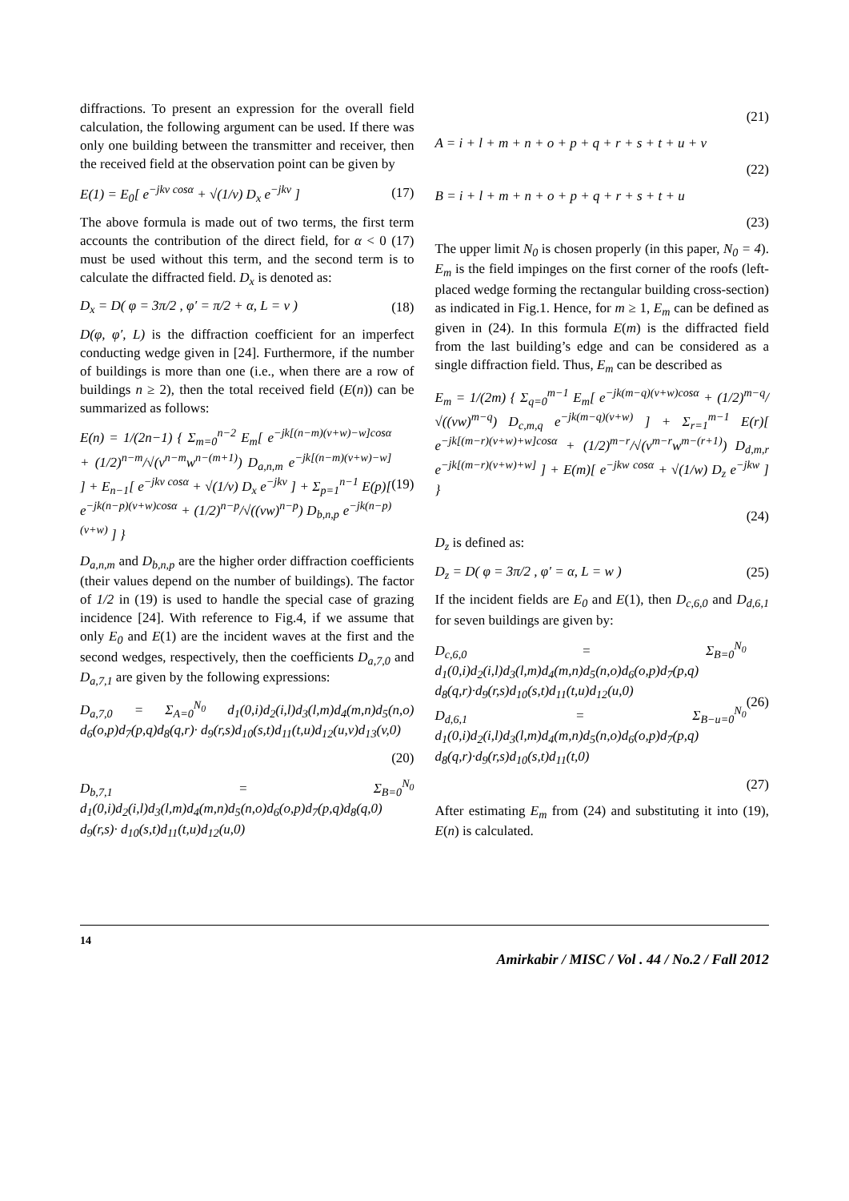diffractions. To present an expression for the overall field calculation, the following argument can be used. If there was only one building between the transmitter and receiver, then the received field at the observation point can be given by
E(1) = E<sub>0</sub>[ e<sup>−jkv cosα</sup> + √(1/v) D<sub>x</sub> e<sup>−jkv</sup> ] (17)
The above formula is made out of two terms, the first term accounts the contribution of the direct field, for α < 0 (17) must be used without this term, and the second term is to calculate the diffracted field. D<sub>x</sub> is denoted as:
D<sub>x</sub> = D( φ = 3π/2 , φ′ = π/2 + α, L = v ) (18)
D(φ, φ′, L) is the diffraction coefficient for an imperfect conducting wedge given in [24]. Furthermore, if the number of buildings is more than one (i.e., when there are a row of buildings n ≥ 2), then the total received field (E(n)) can be summarized as follows:
E(n) = 1/(2n−1) { Σ<sub>m=0</sub><sup>n−2</sup> E<sub>m</sub>[ e<sup>−jk[(n−m)(v+w)−w]cosα</sup> + (1/2)<sup>n−m</sup>/√(v<sup>n−m</sup>w<sup>n−(m+1)</sup>) D<sub>a,n,m</sub> e<sup>−jk[(n−m)(v+w)−w]</sup> ] + E<sub>n−1</sub>[ e<sup>−jkv cosα</sup> + √(1/v) D<sub>x</sub> e<sup>−jkv</sup> ] + Σ<sub>p=1</sub><sup>n−1</sup> E(p)[ e<sup>−jk(n−p)(v+w)cosα</sup> + (1/2)<sup>n−p</sup>/√((vw)<sup>n−p</sup>) D<sub>b,n,p</sub> e<sup>−jk(n−p)(v+w)</sup> ] } (19)
D<sub>a,n,m</sub> and D<sub>b,n,p</sub> are the higher order diffraction coefficients (their values depend on the number of buildings). The factor of 1/2 in (19) is used to handle the special case of grazing incidence [24]. With reference to Fig.4, if we assume that only E<sub>0</sub> and E(1) are the incident waves at the first and the second wedges, respectively, then the coefficients D<sub>a,7,0</sub> and D<sub>a,7,1</sub> are given by the following expressions:
D<sub>a,7,0</sub> = Σ<sub>A=0</sub><sup>N<sub>0</sub></sup> d<sub>1</sub>(0,i)d<sub>2</sub>(i,l)d<sub>3</sub>(l,m)d<sub>4</sub>(m,n)d<sub>5</sub>(n,o) d<sub>6</sub>(o,p)d<sub>7</sub>(p,q)d<sub>8</sub>(q,r)· d<sub>9</sub>(r,s)d<sub>10</sub>(s,t)d<sub>11</sub>(t,u)d<sub>12</sub>(u,v)d<sub>13</sub>(v,0)
(20)
D<sub>b,7,1</sub> = Σ<sub>B=0</sub><sup>N<sub>0</sub></sup> d<sub>1</sub>(0,i)d<sub>2</sub>(i,l)d<sub>3</sub>(l,m)d<sub>4</sub>(m,n)d<sub>5</sub>(n,o)d<sub>6</sub>(o,p)d<sub>7</sub>(p,q)d<sub>8</sub>(q,0) d<sub>9</sub>(r,s)· d<sub>10</sub>(s,t)d<sub>11</sub>(t,u)d<sub>12</sub>(u,0)
(21)
A = i + l + m + n + o + p + q + r + s + t + u + v
(22)
B = i + l + m + n + o + p + q + r + s + t + u
(23)
The upper limit N<sub>0</sub> is chosen properly (in this paper, N<sub>0</sub> = 4). E<sub>m</sub> is the field impinges on the first corner of the roofs (left-placed wedge forming the rectangular building cross-section) as indicated in Fig.1. Hence, for m ≥ 1, E<sub>m</sub> can be defined as given in (24). In this formula E(m) is the diffracted field from the last building’s edge and can be considered as a single diffraction field. Thus, E<sub>m</sub> can be described as
E<sub>m</sub> = 1/(2m) { Σ<sub>q=0</sub><sup>m−1</sup> E<sub>m</sub>[ e<sup>−jk(m−q)(v+w)cosα</sup> + (1/2)<sup>m−q</sup>/√((vw)<sup>m−q</sup>) D<sub>c,m,q</sub> e<sup>−jk(m−q)(v+w)</sup> ] + Σ<sub>r=1</sub><sup>m−1</sup> E(r)[ e<sup>−jk[(m−r)(v+w)+w]cosα</sup> + (1/2)<sup>m−r</sup>/√(v<sup>m−r</sup>w<sup>m−(r+1)</sup>) D<sub>d,m,r</sub> e<sup>−jk[(m−r)(v+w)+w]</sup> ] + E(m)[ e<sup>−jkw cosα</sup> + √(1/w) D<sub>z</sub> e<sup>−jkw</sup> ] }
(24)
D<sub>z</sub> is defined as:
D<sub>z</sub> = D( φ = 3π/2 , φ′ = α, L = w ) (25)
If the incident fields are E<sub>0</sub> and E(1), then D<sub>c,6,0</sub> and D<sub>d,6,1</sub> for seven buildings are given by:
D<sub>c,6,0</sub> = Σ<sub>B=0</sub><sup>N<sub>0</sub></sup> d<sub>1</sub>(0,i)d<sub>2</sub>(i,l)d<sub>3</sub>(l,m)d<sub>4</sub>(m,n)d<sub>5</sub>(n,o)d<sub>6</sub>(o,p)d<sub>7</sub>(p,q) d<sub>8</sub>(q,r)·d<sub>9</sub>(r,s)d<sub>10</sub>(s,t)d<sub>11</sub>(t,u)d<sub>12</sub>(u,0)
D<sub>d,6,1</sub> = Σ<sub>B−u=0</sub><sup>N<sub>0</sub></sup> d<sub>1</sub>(0,i)d<sub>2</sub>(i,l)d<sub>3</sub>(l,m)d<sub>4</sub>(m,n)d<sub>5</sub>(n,o)d<sub>6</sub>(o,p)d<sub>7</sub>(p,q) d<sub>8</sub>(q,r)·d<sub>9</sub>(r,s)d<sub>10</sub>(s,t)d<sub>11</sub>(t,0) (26)
(27)
After estimating E<sub>m</sub> from (24) and substituting it into (19), E(n) is calculated.
14 Amirkabir / MISC / Vol . 44 / No.2 / Fall 2012